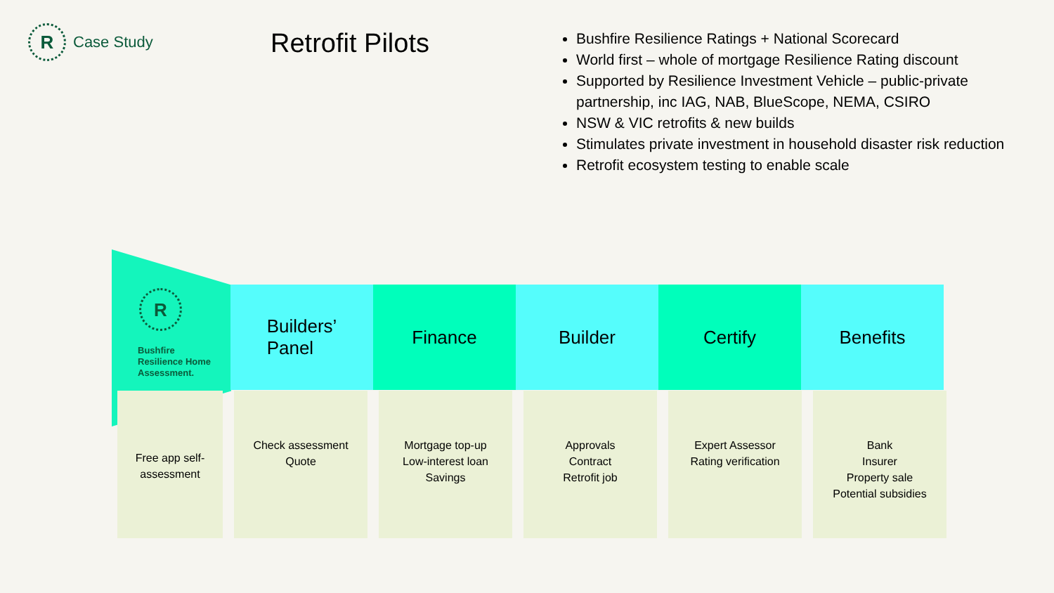R
Case Study
Retrofit Pilots
Bushfire Resilience Ratings + National Scorecard
World first – whole of mortgage Resilience Rating discount
Supported by Resilience Investment Vehicle – public-private partnership, inc IAG, NAB, BlueScope, NEMA, CSIRO
NSW & VIC retrofits & new builds
Stimulates private investment in household disaster risk reduction
Retrofit ecosystem testing to enable scale
R
Bushfire
Resilience Home
Assessment.
Builders’
Panel
Finance Builder Certify Benefits
Free app self-
assessment
Check assessment
Quote
Mortgage top-up
Low-interest loan
Savings
Approvals
Contract
Retrofit job
Expert Assessor
Rating verification
Bank
Insurer
Property sale
Potential subsidies